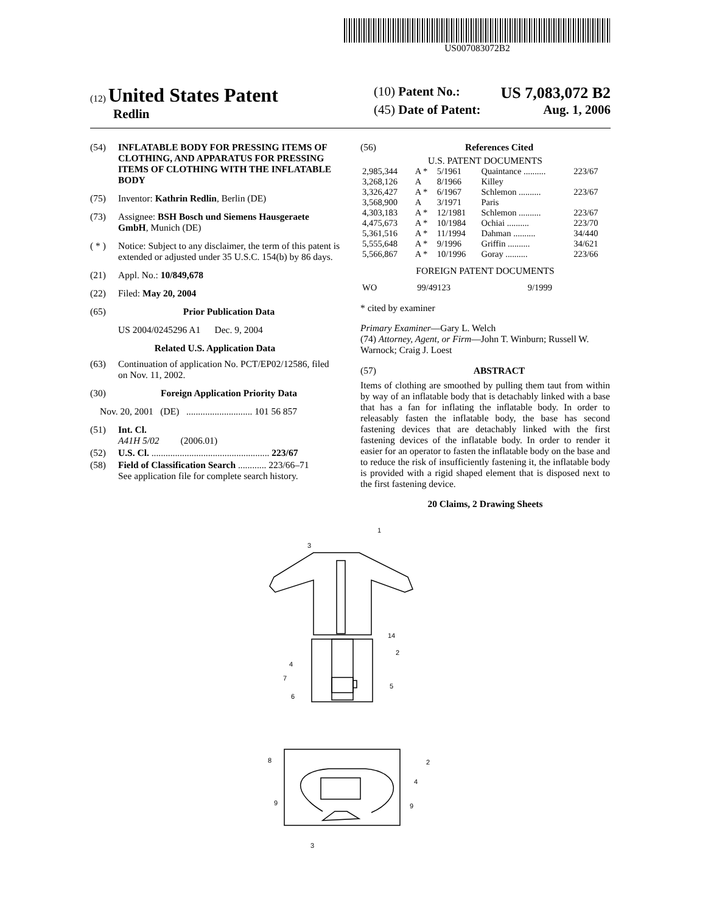US007083072B2
(12) United States Patent
Redlin
(10) Patent No.: US 7,083,072 B2
(45) Date of Patent: Aug. 1, 2006
(54) INFLATABLE BODY FOR PRESSING ITEMS OF CLOTHING, AND APPARATUS FOR PRESSING ITEMS OF CLOTHING WITH THE INFLATABLE BODY
(75) Inventor: Kathrin Redlin, Berlin (DE)
(73) Assignee: BSH Bosch und Siemens Hausgeraete GmbH, Munich (DE)
( * ) Notice: Subject to any disclaimer, the term of this patent is extended or adjusted under 35 U.S.C. 154(b) by 86 days.
(21) Appl. No.: 10/849,678
(22) Filed: May 20, 2004
(65) Prior Publication Data
US 2004/0245296 A1 Dec. 9, 2004
Related U.S. Application Data
(63) Continuation of application No. PCT/EP02/12586, filed on Nov. 11, 2002.
(30) Foreign Application Priority Data
Nov. 20, 2001 (DE) ............................ 101 56 857
(51) Int. Cl.
A41H 5/02 (2006.01)
(52) U.S. Cl. .................................................. 223/67
(58) Field of Classification Search ............ 223/66–71
See application file for complete search history.
(56) References Cited
U.S. PATENT DOCUMENTS
| 2,985,344 | A * | 5/1961 | Quaintance .......... | 223/67 |
| 3,268,126 | A | 8/1966 | Killey | |
| 3,326,427 | A * | 6/1967 | Schlemon .......... | 223/67 |
| 3,568,900 | A | 3/1971 | Paris | |
| 4,303,183 | A * | 12/1981 | Schlemon .......... | 223/67 |
| 4,475,673 | A * | 10/1984 | Ochiai .......... | 223/70 |
| 5,361,516 | A * | 11/1994 | Dahman .......... | 34/440 |
| 5,555,648 | A * | 9/1996 | Griffin .......... | 34/621 |
| 5,566,867 | A * | 10/1996 | Goray .......... | 223/66 |
FOREIGN PATENT DOCUMENTS
| WO | 99/49123 | 9/1999 |
* cited by examiner
Primary Examiner—Gary L. Welch
(74) Attorney, Agent, or Firm—John T. Winburn; Russell W. Warnock; Craig J. Loest
(57) ABSTRACT
Items of clothing are smoothed by pulling them taut from within by way of an inflatable body that is detachably linked with a base that has a fan for inflating the inflatable body. In order to releasably fasten the inflatable body, the base has second fastening devices that are detachably linked with the first fastening devices of the inflatable body. In order to render it easier for an operator to fasten the inflatable body on the base and to reduce the risk of insufficiently fastening it, the inflatable body is provided with a rigid shaped element that is disposed next to the first fastening device.
20 Claims, 2 Drawing Sheets
1
3
14
2
4
7
6
5
8
2
4
9
9
3